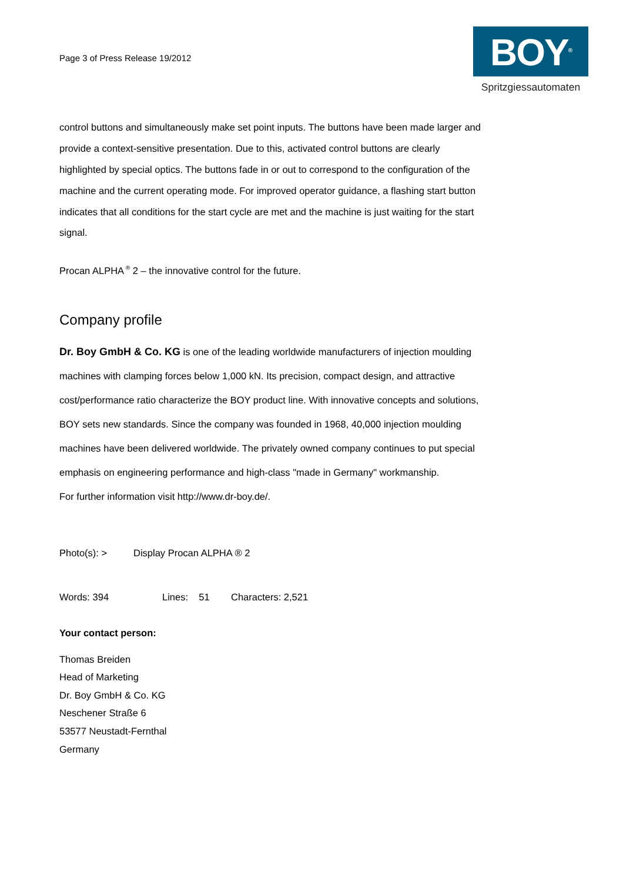Page 3 of Press Release 19/2012
BOY<sup>®</sup>
Spritzgiessautomaten
control buttons and simultaneously make set point inputs. The buttons have been made larger and provide a context-sensitive presentation. Due to this, activated control buttons are clearly highlighted by special optics. The buttons fade in or out to correspond to the configuration of the machine and the current operating mode. For improved operator guidance, a flashing start button indicates that all conditions for the start cycle are met and the machine is just waiting for the start signal.
Procan ALPHA<sup>®</sup> 2 – the innovative control for the future.
Company profile
Dr. Boy GmbH & Co. KG is one of the leading worldwide manufacturers of injection moulding machines with clamping forces below 1,000 kN. Its precision, compact design, and attractive cost/performance ratio characterize the BOY product line. With innovative concepts and solutions, BOY sets new standards. Since the company was founded in 1968, 40,000 injection moulding machines have been delivered worldwide. The privately owned company continues to put special emphasis on engineering performance and high-class "made in Germany" workmanship.
For further information visit http://www.dr-boy.de/.
Photo(s): > Display Procan ALPHA ® 2
Words: 394 Lines: 51 Characters: 2,521
Your contact person:
Thomas Breiden
Head of Marketing
Dr. Boy GmbH & Co. KG
Neschener Straße 6
53577 Neustadt-Fernthal
Germany